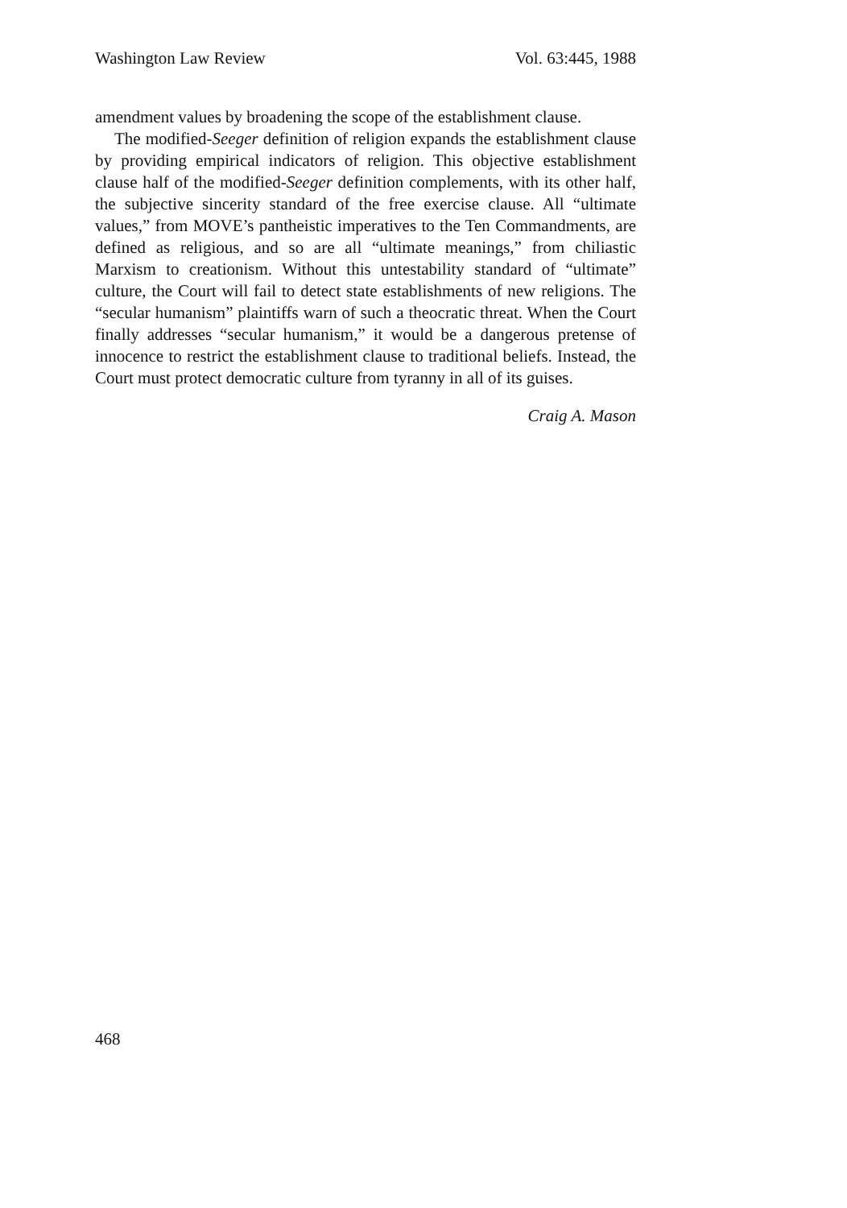Washington Law Review Vol. 63:445, 1988
amendment values by broadening the scope of the establishment clause.
The modified-Seeger definition of religion expands the establishment clause by providing empirical indicators of religion. This objective establishment clause half of the modified-Seeger definition complements, with its other half, the subjective sincerity standard of the free exercise clause. All “ultimate values,” from MOVE’s pantheistic imperatives to the Ten Commandments, are defined as religious, and so are all “ultimate meanings,” from chiliastic Marxism to creationism. Without this untestability standard of “ultimate” culture, the Court will fail to detect state establishments of new religions. The “secular humanism” plaintiffs warn of such a theocratic threat. When the Court finally addresses “secular humanism,” it would be a dangerous pretense of innocence to restrict the establishment clause to traditional beliefs. Instead, the Court must protect democratic culture from tyranny in all of its guises.
Craig A. Mason
468